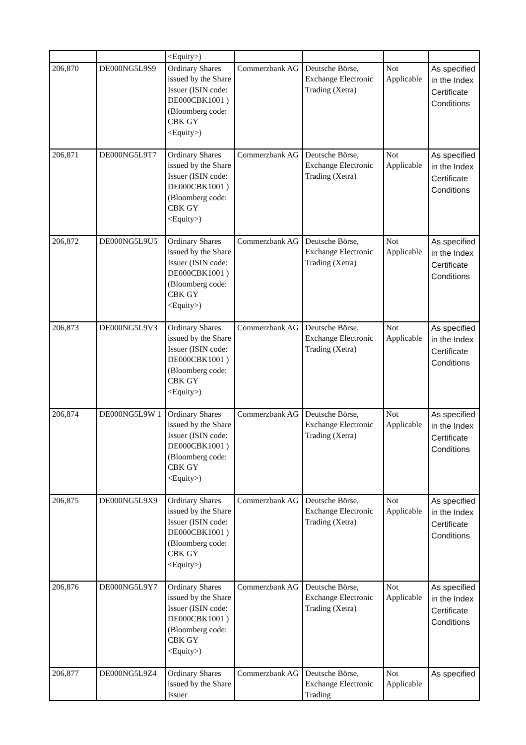| | | <Equity>) | | | | |
| 206,870 | DE000NG5L9S9 | Ordinary Shares issued by the Share Issuer (ISIN code: DE000CBK1001 ) (Bloomberg code: CBK GY <Equity>) | Commerzbank AG | Deutsche Börse, Exchange Electronic Trading (Xetra) | Not Applicable | As specified in the Index Certificate Conditions |
| 206,871 | DE000NG5L9T7 | Ordinary Shares issued by the Share Issuer (ISIN code: DE000CBK1001 ) (Bloomberg code: CBK GY <Equity>) | Commerzbank AG | Deutsche Börse, Exchange Electronic Trading (Xetra) | Not Applicable | As specified in the Index Certificate Conditions |
| 206,872 | DE000NG5L9U5 | Ordinary Shares issued by the Share Issuer (ISIN code: DE000CBK1001 ) (Bloomberg code: CBK GY <Equity>) | Commerzbank AG | Deutsche Börse, Exchange Electronic Trading (Xetra) | Not Applicable | As specified in the Index Certificate Conditions |
| 206,873 | DE000NG5L9V3 | Ordinary Shares issued by the Share Issuer (ISIN code: DE000CBK1001 ) (Bloomberg code: CBK GY <Equity>) | Commerzbank AG | Deutsche Börse, Exchange Electronic Trading (Xetra) | Not Applicable | As specified in the Index Certificate Conditions |
| 206,874 | DE000NG5L9W 1 | Ordinary Shares issued by the Share Issuer (ISIN code: DE000CBK1001 ) (Bloomberg code: CBK GY <Equity>) | Commerzbank AG | Deutsche Börse, Exchange Electronic Trading (Xetra) | Not Applicable | As specified in the Index Certificate Conditions |
| 206,875 | DE000NG5L9X9 | Ordinary Shares issued by the Share Issuer (ISIN code: DE000CBK1001 ) (Bloomberg code: CBK GY <Equity>) | Commerzbank AG | Deutsche Börse, Exchange Electronic Trading (Xetra) | Not Applicable | As specified in the Index Certificate Conditions |
| 206,876 | DE000NG5L9Y7 | Ordinary Shares issued by the Share Issuer (ISIN code: DE000CBK1001 ) (Bloomberg code: CBK GY <Equity>) | Commerzbank AG | Deutsche Börse, Exchange Electronic Trading (Xetra) | Not Applicable | As specified in the Index Certificate Conditions |
| 206,877 | DE000NG5L9Z4 | Ordinary Shares issued by the Share Issuer | Commerzbank AG | Deutsche Börse, Exchange Electronic Trading | Not Applicable | As specified |